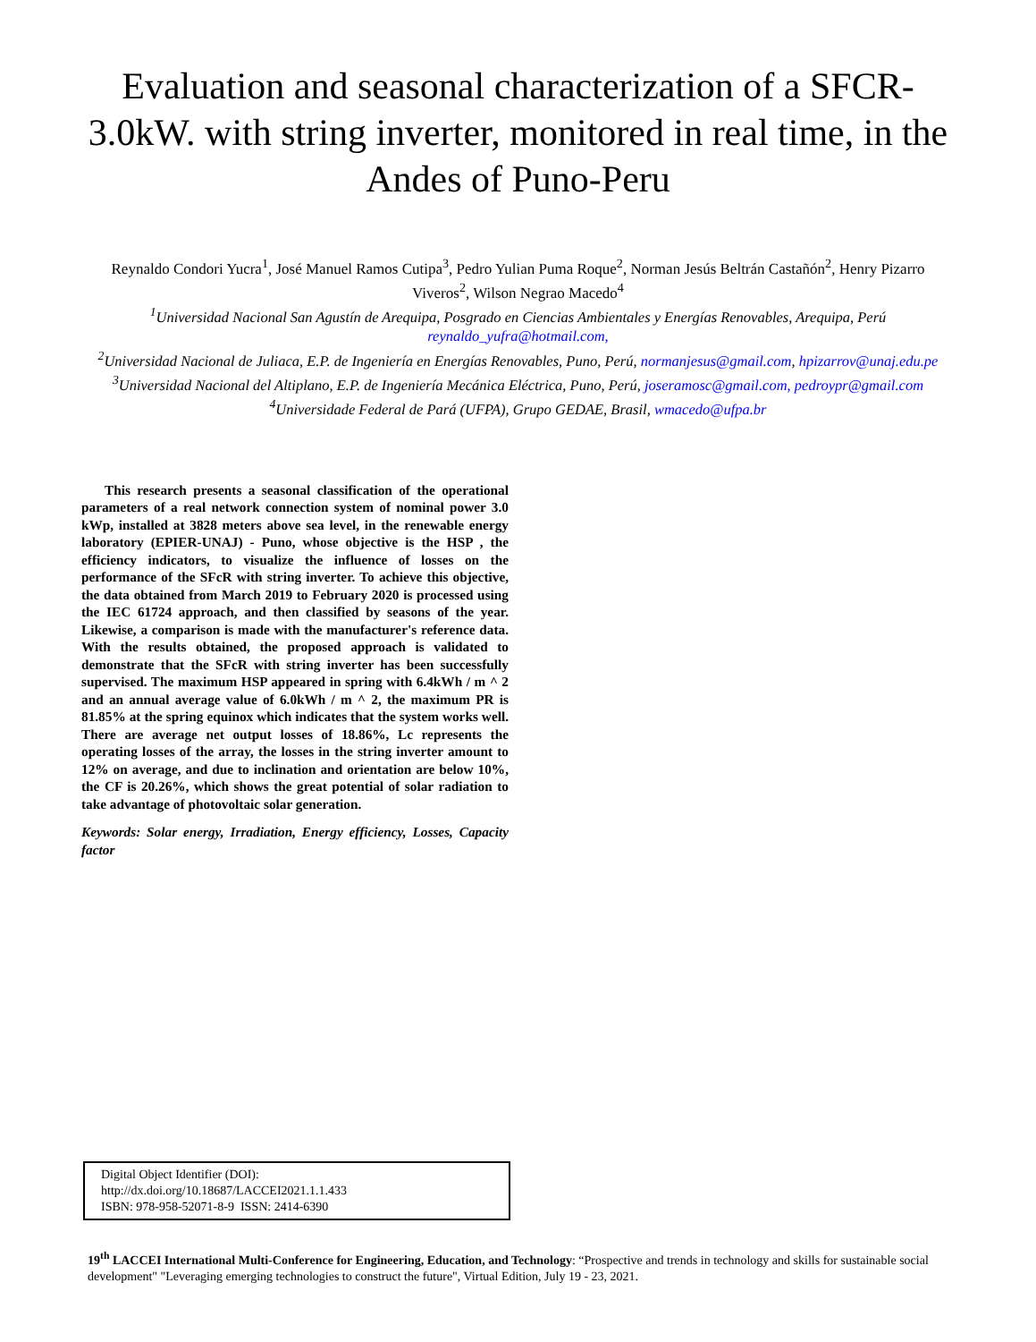Evaluation and seasonal characterization of a SFCR-3.0kW. with string inverter, monitored in real time, in the Andes of Puno-Peru
Reynaldo Condori Yucra<sup>1</sup>, José Manuel Ramos Cutipa<sup>3</sup>, Pedro Yulian Puma Roque<sup>2</sup>, Norman Jesús Beltrán Castañón<sup>2</sup>, Henry Pizarro Viveros<sup>2</sup>, Wilson Negrao Macedo<sup>4</sup>
<sup>1</sup> Universidad Nacional San Agustín de Arequipa, Posgrado en Ciencias Ambientales y Energías Renovables, Arequipa, Perú reynaldo_yufra@hotmail.com,
<sup>2</sup> Universidad Nacional de Juliaca, E.P. de Ingeniería en Energías Renovables, Puno, Perú, normanjesus@gmail.com, hpizarrov@unaj.edu.pe
<sup>3</sup> Universidad Nacional del Altiplano, E.P. de Ingeniería Mecánica Eléctrica, Puno, Perú, joseramosc@gmail.com, pedroypr@gmail.com
<sup>4</sup> Universidade Federal de Pará (UFPA), Grupo GEDAE, Brasil, wmacedo@ufpa.br
This research presents a seasonal classification of the operational parameters of a real network connection system of nominal power 3.0 kWp, installed at 3828 meters above sea level, in the renewable energy laboratory (EPIER-UNAJ) - Puno, whose objective is the HSP , the efficiency indicators, to visualize the influence of losses on the performance of the SFcR with string inverter. To achieve this objective, the data obtained from March 2019 to February 2020 is processed using the IEC 61724 approach, and then classified by seasons of the year. Likewise, a comparison is made with the manufacturer's reference data. With the results obtained, the proposed approach is validated to demonstrate that the SFcR with string inverter has been successfully supervised. The maximum HSP appeared in spring with 6.4kWh / m ^ 2 and an annual average value of 6.0kWh / m ^ 2, the maximum PR is 81.85% at the spring equinox which indicates that the system works well. There are average net output losses of 18.86%, Lc represents the operating losses of the array, the losses in the string inverter amount to 12% on average, and due to inclination and orientation are below 10%, the CF is 20.26%, which shows the great potential of solar radiation to take advantage of photovoltaic solar generation.
Keywords: Solar energy, Irradiation, Energy efficiency, Losses, Capacity factor
Digital Object Identifier (DOI):
http://dx.doi.org/10.18687/LACCEI2021.1.1.433
ISBN: 978-958-52071-8-9 ISSN: 2414-6390
19<sup>th</sup> LACCEI International Multi-Conference for Engineering, Education, and Technology: “Prospective and trends in technology and skills for sustainable social development" "Leveraging emerging technologies to construct the future", Virtual Edition, July 19 - 23, 2021.